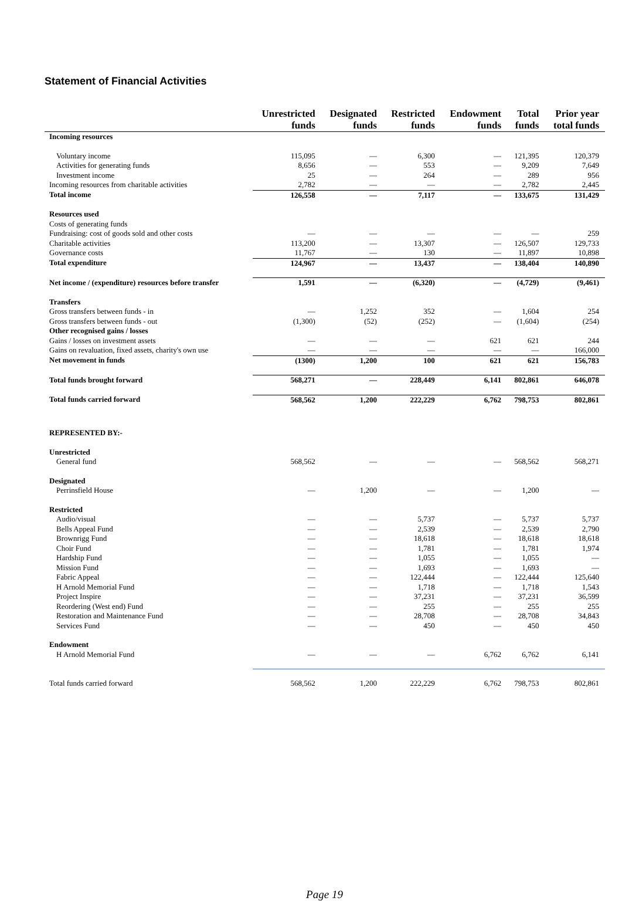Statement of Financial Activities
| | Unrestricted funds | Designated funds | Restricted funds | Endowment funds | Total funds | Prior year total funds |
| --- | --- | --- | --- | --- | --- | --- |
| Incoming resources | | | | | | |
| Voluntary income | 115,095 | — | 6,300 | — | 121,395 | 120,379 |
| Activities for generating funds | 8,656 | — | 553 | — | 9,209 | 7,649 |
| Investment income | 25 | — | 264 | — | 289 | 956 |
| Incoming resources from charitable activities | 2,782 | — | — | — | 2,782 | 2,445 |
| Total income | 126,558 | — | 7,117 | — | 133,675 | 131,429 |
| Resources used | | | | | | |
| Costs of generating funds | | | | | | |
| Fundraising: cost of goods sold and other costs | — | — | — | — | — | 259 |
| Charitable activities | 113,200 | — | 13,307 | — | 126,507 | 129,733 |
| Governance costs | 11,767 | — | 130 | — | 11,897 | 10,898 |
| Total expenditure | 124,967 | — | 13,437 | — | 138,404 | 140,890 |
| Net income / (expenditure) resources before transfer | 1,591 | — | (6,320) | — | (4,729) | (9,461) |
| Transfers | | | | | | |
| Gross transfers between funds - in | — | 1,252 | 352 | — | 1,604 | 254 |
| Gross transfers between funds - out | (1,300) | (52) | (252) | — | (1,604) | (254) |
| Other recognised gains / losses | | | | | | |
| Gains / losses on investment assets | — | — | — | 621 | 621 | 244 |
| Gains on revaluation, fixed assets, charity's own use | — | — | — | — | — | 166,000 |
| Net movement in funds | (1300) | 1,200 | 100 | 621 | 621 | 156,783 |
| Total funds brought forward | 568,271 | — | 228,449 | 6,141 | 802,861 | 646,078 |
| Total funds carried forward | 568,562 | 1,200 | 222,229 | 6,762 | 798,753 | 802,861 |
| REPRESENTED BY:- | | | | | | |
| Unrestricted | | | | | | |
| General fund | 568,562 | — | — | — | 568,562 | 568,271 |
| Designated | | | | | | |
| Perrinsfield House | — | 1,200 | — | — | 1,200 | — |
| Restricted | | | | | | |
| Audio/visual | — | — | 5,737 | — | 5,737 | 5,737 |
| Bells Appeal Fund | — | — | 2,539 | — | 2,539 | 2,790 |
| Brownrigg Fund | — | — | 18,618 | — | 18,618 | 18,618 |
| Choir Fund | — | — | 1,781 | — | 1,781 | 1,974 |
| Hardship Fund | — | — | 1,055 | — | 1,055 | — |
| Mission Fund | — | — | 1,693 | — | 1,693 | — |
| Fabric Appeal | — | — | 122,444 | — | 122,444 | 125,640 |
| H Arnold Memorial Fund | — | — | 1,718 | — | 1,718 | 1,543 |
| Project Inspire | — | — | 37,231 | — | 37,231 | 36,599 |
| Reordering (West end) Fund | — | — | 255 | — | 255 | 255 |
| Restoration and Maintenance Fund | — | — | 28,708 | — | 28,708 | 34,843 |
| Services Fund | — | — | 450 | — | 450 | 450 |
| Endowment | | | | | | |
| H Arnold Memorial Fund | — | — | — | 6,762 | 6,762 | 6,141 |
| Total funds carried forward | 568,562 | 1,200 | 222,229 | 6,762 | 798,753 | 802,861 |
Page 19